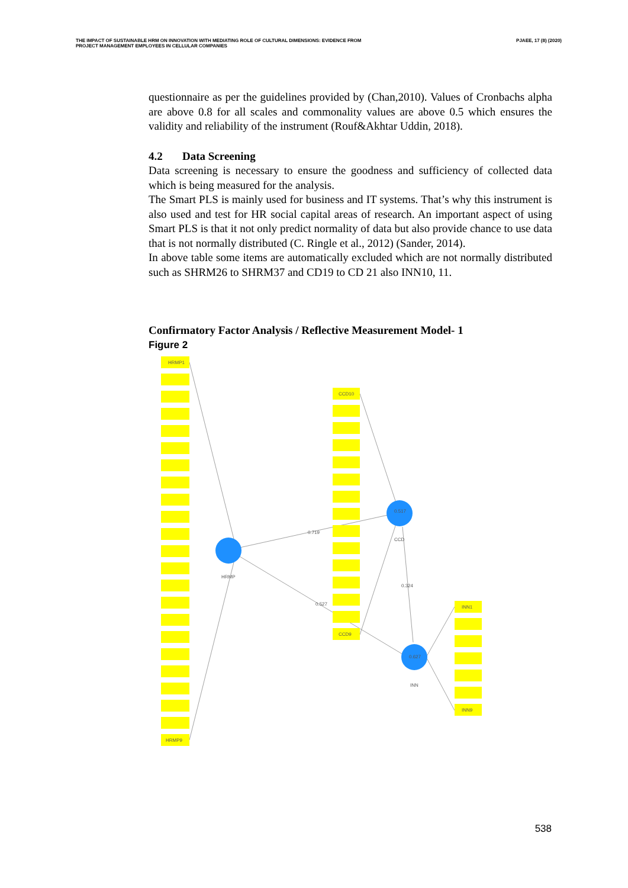THE IMPACT OF SUSTAINABLE HRM ON INNOVATION WITH MEDIATING ROLE OF CULTURAL DIMENSIONS: EVIDENCE FROM
PROJECT MANAGEMENT EMPLOYEES IN CELLULAR COMPANIES
PJAEE, 17 (8) (2020)
questionnaire as per the guidelines provided by (Chan,2010). Values of Cronbachs alpha are above 0.8 for all scales and commonality values are above 0.5 which ensures the validity and reliability of the instrument (Rouf&Akhtar Uddin, 2018).
4.2 Data Screening
Data screening is necessary to ensure the goodness and sufficiency of collected data which is being measured for the analysis.
The Smart PLS is mainly used for business and IT systems. That’s why this instrument is also used and test for HR social capital areas of research. An important aspect of using Smart PLS is that it not only predict normality of data but also provide chance to use data that is not normally distributed (C. Ringle et al., 2012) (Sander, 2014).
In above table some items are automatically excluded which are not normally distributed such as SHRM26 to SHRM37 and CD19 to CD 21 also INN10, 11.
Confirmatory Factor Analysis / Reflective Measurement Model- 1
Figure 2
HRMP1
HRMP9
CCD10
CCD9
INN1
INN9
0.719
0.527
0.324
0.517
0.627
HRMP
CCD
INN
538